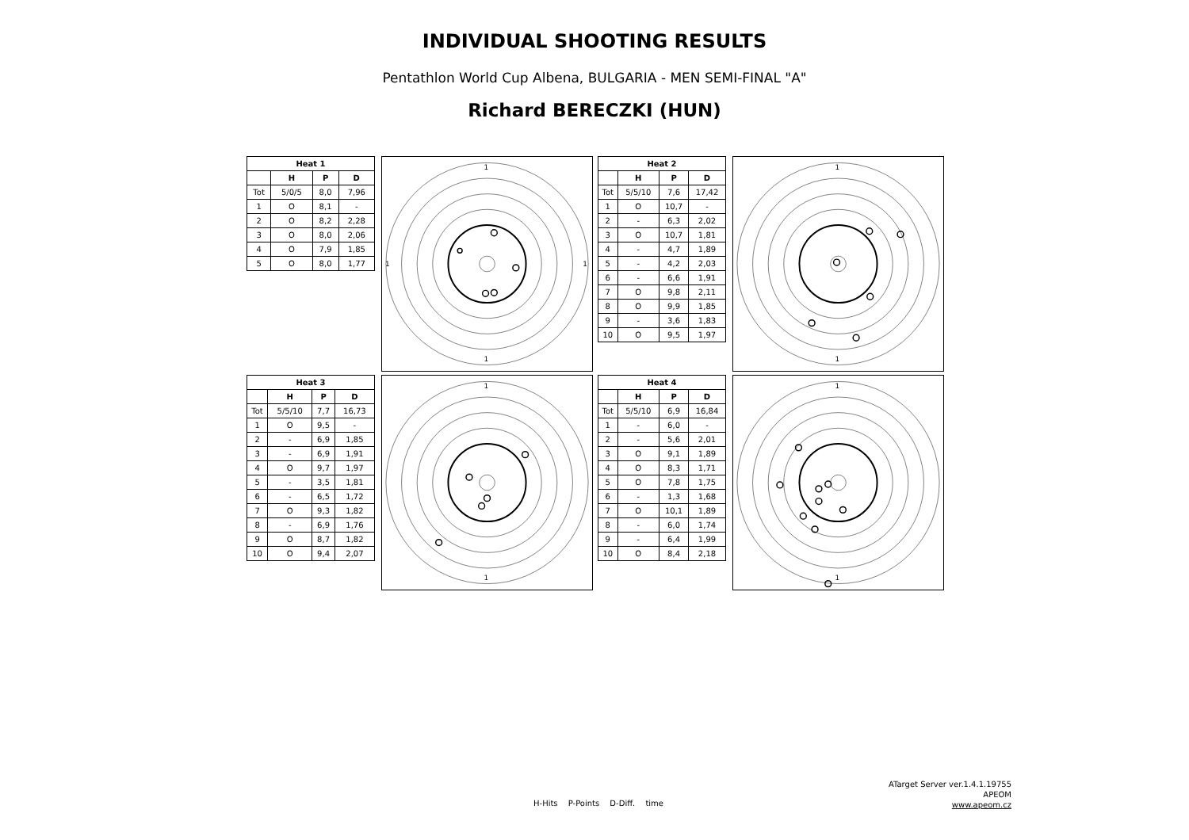INDIVIDUAL SHOOTING RESULTS
Pentathlon World Cup Albena, BULGARIA - MEN SEMI-FINAL "A"
Richard BERECZKI (HUN)
| Heat 1 | | | |
| --- | --- | --- | --- |
| | H | P | D |
| Tot | 5/0/5 | 8,0 | 7,96 |
| 1 | O | 8,1 | - |
| 2 | O | 8,2 | 2,28 |
| 3 | O | 8,0 | 2,06 |
| 4 | O | 7,9 | 1,85 |
| 5 | O | 8,0 | 1,77 |
1
1
1
1
| Heat 2 | | | |
| --- | --- | --- | --- |
| | H | P | D |
| Tot | 5/5/10 | 7,6 | 17,42 |
| 1 | O | 10,7 | - |
| 2 | - | 6,3 | 2,02 |
| 3 | O | 10,7 | 1,81 |
| 4 | - | 4,7 | 1,89 |
| 5 | - | 4,2 | 2,03 |
| 6 | - | 6,6 | 1,91 |
| 7 | O | 9,8 | 2,11 |
| 8 | O | 9,9 | 1,85 |
| 9 | - | 3,6 | 1,83 |
| 10 | O | 9,5 | 1,97 |
1
1
| Heat 3 | | | |
| --- | --- | --- | --- |
| | H | P | D |
| Tot | 5/5/10 | 7,7 | 16,73 |
| 1 | O | 9,5 | - |
| 2 | - | 6,9 | 1,85 |
| 3 | - | 6,9 | 1,91 |
| 4 | O | 9,7 | 1,97 |
| 5 | - | 3,5 | 1,81 |
| 6 | - | 6,5 | 1,72 |
| 7 | O | 9,3 | 1,82 |
| 8 | - | 6,9 | 1,76 |
| 9 | O | 8,7 | 1,82 |
| 10 | O | 9,4 | 2,07 |
1
1
| Heat 4 | | | |
| --- | --- | --- | --- |
| | H | P | D |
| Tot | 5/5/10 | 6,9 | 16,84 |
| 1 | - | 6,0 | - |
| 2 | - | 5,6 | 2,01 |
| 3 | O | 9,1 | 1,89 |
| 4 | O | 8,3 | 1,71 |
| 5 | O | 7,8 | 1,75 |
| 6 | - | 1,3 | 1,68 |
| 7 | O | 10,1 | 1,89 |
| 8 | - | 6,0 | 1,74 |
| 9 | - | 6,4 | 1,99 |
| 10 | O | 8,4 | 2,18 |
1
1
ATarget Server ver.1.4.1.19755
APEOM
www.apeom.cz
H-Hits P-Points D-Diff. time